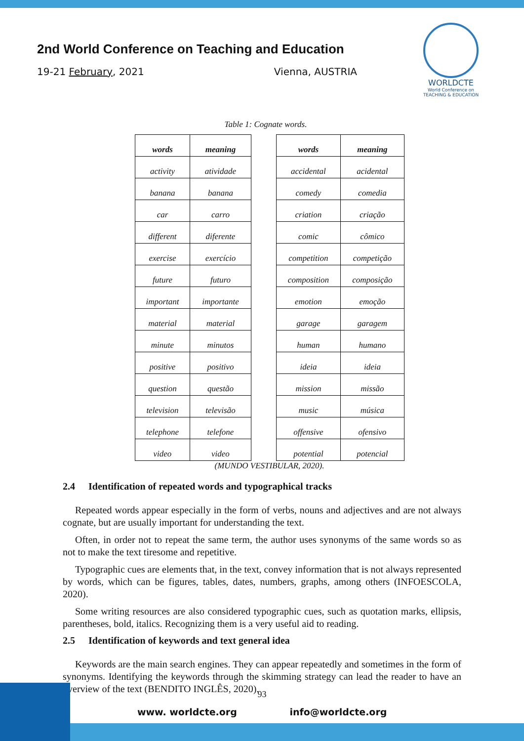2nd World Conference on Teaching and Education
19-21 February, 2021 Vienna, AUSTRIA
WORLDCTE
World Conference on
TEACHING & EDUCATION
Table 1: Cognate words.
| words | meaning |
| --- | --- |
| activity | atividade |
| banana | banana |
| car | carro |
| different | diferente |
| exercise | exercício |
| future | futuro |
| important | importante |
| material | material |
| minute | minutos |
| positive | positivo |
| question | questão |
| television | televisão |
| telephone | telefone |
| video | video |
| words | meaning |
| --- | --- |
| accidental | acidental |
| comedy | comedia |
| criation | criação |
| comic | cômico |
| competition | competição |
| composition | composição |
| emotion | emoção |
| garage | garagem |
| human | humano |
| ideia | ideia |
| mission | missão |
| music | música |
| offensive | ofensivo |
| potential | potencial |
(MUNDO VESTIBULAR, 2020).
2.4 Identification of repeated words and typographical tracks
Repeated words appear especially in the form of verbs, nouns and adjectives and are not always cognate, but are usually important for understanding the text.
Often, in order not to repeat the same term, the author uses synonyms of the same words so as not to make the text tiresome and repetitive.
Typographic cues are elements that, in the text, convey information that is not always represented by words, which can be figures, tables, dates, numbers, graphs, among others (INFOESCOLA, 2020).
Some writing resources are also considered typographic cues, such as quotation marks, ellipsis, parentheses, bold, italics. Recognizing them is a very useful aid to reading.
2.5 Identification of keywords and text general idea
Keywords are the main search engines. They can appear repeatedly and sometimes in the form of synonyms. Identifying the keywords through the skimming strategy can lead the reader to have an overview of the text (BENDITO INGLÊS, 2020).
93
www. worldcte.org info@worldcte.org